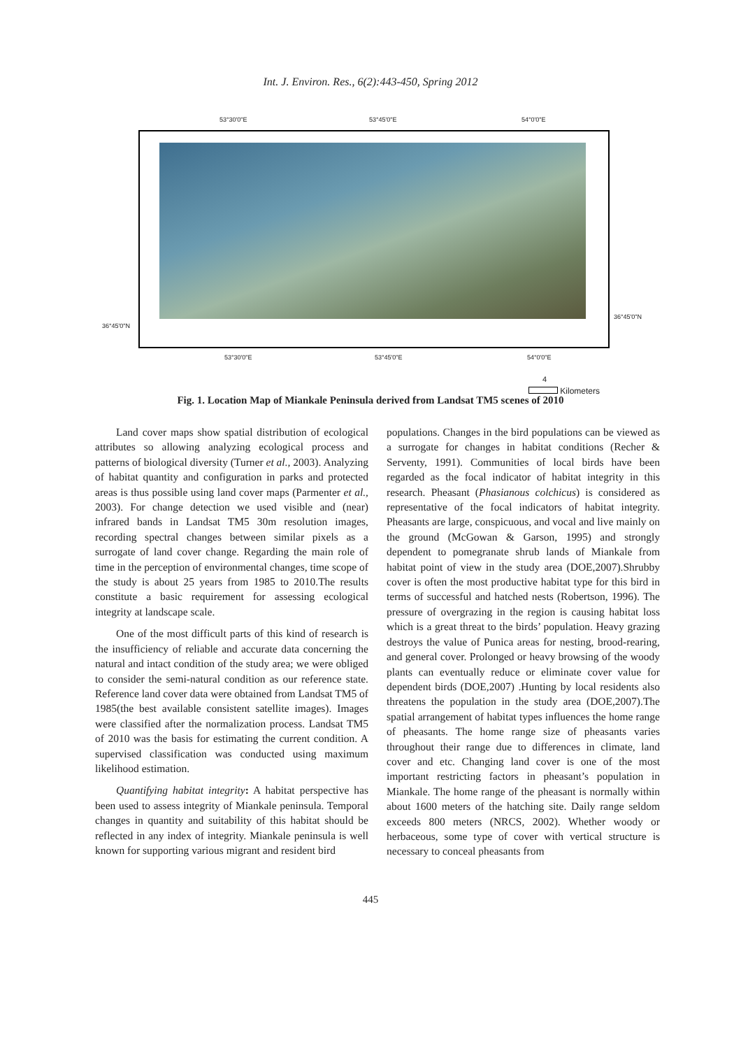Int. J. Environ. Res., 6(2):443-450, Spring 2012
53°30'0"E 53°45'0"E 54°0'0"E
36°45'0"N
36°45'0"N
53°30'0"E 53°45'0"E 54°0'0"E
4
Kilometers
Fig. 1. Location Map of Miankale Peninsula derived from Landsat TM5 scenes of 2010
Land cover maps show spatial distribution of ecological attributes so allowing analyzing ecological process and patterns of biological diversity (Turner et al., 2003). Analyzing of habitat quantity and configuration in parks and protected areas is thus possible using land cover maps (Parmenter et al., 2003). For change detection we used visible and (near) infrared bands in Landsat TM5 30m resolution images, recording spectral changes between similar pixels as a surrogate of land cover change. Regarding the main role of time in the perception of environmental changes, time scope of the study is about 25 years from 1985 to 2010.The results constitute a basic requirement for assessing ecological integrity at landscape scale.
One of the most difficult parts of this kind of research is the insufficiency of reliable and accurate data concerning the natural and intact condition of the study area; we were obliged to consider the semi-natural condition as our reference state. Reference land cover data were obtained from Landsat TM5 of 1985(the best available consistent satellite images). Images were classified after the normalization process. Landsat TM5 of 2010 was the basis for estimating the current condition. A supervised classification was conducted using maximum likelihood estimation.
Quantifying habitat integrity: A habitat perspective has been used to assess integrity of Miankale peninsula. Temporal changes in quantity and suitability of this habitat should be reflected in any index of integrity. Miankale peninsula is well known for supporting various migrant and resident bird
populations. Changes in the bird populations can be viewed as a surrogate for changes in habitat conditions (Recher & Serventy, 1991). Communities of local birds have been regarded as the focal indicator of habitat integrity in this research. Pheasant (Phasianous colchicus) is considered as representative of the focal indicators of habitat integrity. Pheasants are large, conspicuous, and vocal and live mainly on the ground (McGowan & Garson, 1995) and strongly dependent to pomegranate shrub lands of Miankale from habitat point of view in the study area (DOE,2007).Shrubby cover is often the most productive habitat type for this bird in terms of successful and hatched nests (Robertson, 1996). The pressure of overgrazing in the region is causing habitat loss which is a great threat to the birds’ population. Heavy grazing destroys the value of Punica areas for nesting, brood-rearing, and general cover. Prolonged or heavy browsing of the woody plants can eventually reduce or eliminate cover value for dependent birds (DOE,2007) .Hunting by local residents also threatens the population in the study area (DOE,2007).The spatial arrangement of habitat types influences the home range of pheasants. The home range size of pheasants varies throughout their range due to differences in climate, land cover and etc. Changing land cover is one of the most important restricting factors in pheasant’s population in Miankale. The home range of the pheasant is normally within about 1600 meters of the hatching site. Daily range seldom exceeds 800 meters (NRCS, 2002). Whether woody or herbaceous, some type of cover with vertical structure is necessary to conceal pheasants from
445